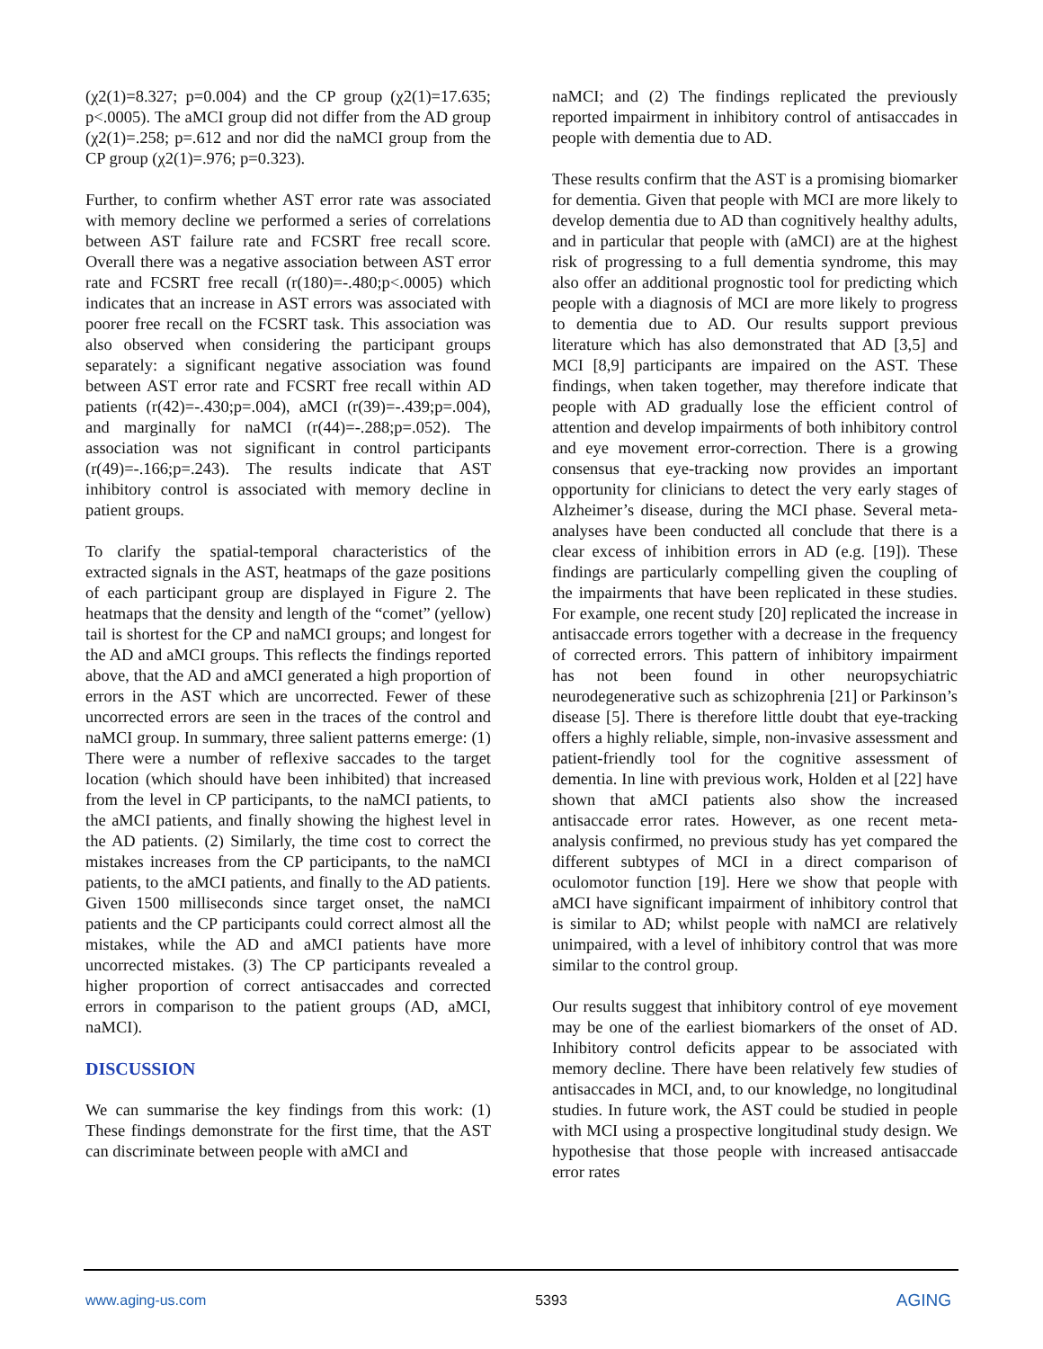(χ2(1)=8.327; p=0.004) and the CP group (χ2(1)=17.635; p<.0005). The aMCI group did not differ from the AD group (χ2(1)=.258; p=.612 and nor did the naMCI group from the CP group (χ2(1)=.976; p=0.323).
Further, to confirm whether AST error rate was associated with memory decline we performed a series of correlations between AST failure rate and FCSRT free recall score. Overall there was a negative association between AST error rate and FCSRT free recall (r(180)=-.480;p<.0005) which indicates that an increase in AST errors was associated with poorer free recall on the FCSRT task. This association was also observed when considering the participant groups separately: a significant negative association was found between AST error rate and FCSRT free recall within AD patients (r(42)=-.430;p=.004), aMCI (r(39)=-.439;p=.004), and marginally for naMCI (r(44)=-.288;p=.052). The association was not significant in control participants (r(49)=-.166;p=.243). The results indicate that AST inhibitory control is associated with memory decline in patient groups.
To clarify the spatial-temporal characteristics of the extracted signals in the AST, heatmaps of the gaze positions of each participant group are displayed in Figure 2. The heatmaps that the density and length of the “comet” (yellow) tail is shortest for the CP and naMCI groups; and longest for the AD and aMCI groups. This reflects the findings reported above, that the AD and aMCI generated a high proportion of errors in the AST which are uncorrected. Fewer of these uncorrected errors are seen in the traces of the control and naMCI group. In summary, three salient patterns emerge: (1) There were a number of reflexive saccades to the target location (which should have been inhibited) that increased from the level in CP participants, to the naMCI patients, to the aMCI patients, and finally showing the highest level in the AD patients. (2) Similarly, the time cost to correct the mistakes increases from the CP participants, to the naMCI patients, to the aMCI patients, and finally to the AD patients. Given 1500 milliseconds since target onset, the naMCI patients and the CP participants could correct almost all the mistakes, while the AD and aMCI patients have more uncorrected mistakes. (3) The CP participants revealed a higher proportion of correct antisaccades and corrected errors in comparison to the patient groups (AD, aMCI, naMCI).
DISCUSSION
We can summarise the key findings from this work: (1) These findings demonstrate for the first time, that the AST can discriminate between people with aMCI and
naMCI; and (2) The findings replicated the previously reported impairment in inhibitory control of antisaccades in people with dementia due to AD.
These results confirm that the AST is a promising biomarker for dementia. Given that people with MCI are more likely to develop dementia due to AD than cognitively healthy adults, and in particular that people with (aMCI) are at the highest risk of progressing to a full dementia syndrome, this may also offer an additional prognostic tool for predicting which people with a diagnosis of MCI are more likely to progress to dementia due to AD. Our results support previous literature which has also demonstrated that AD [3,5] and MCI [8,9] participants are impaired on the AST. These findings, when taken together, may therefore indicate that people with AD gradually lose the efficient control of attention and develop impairments of both inhibitory control and eye movement error-correction. There is a growing consensus that eye-tracking now provides an important opportunity for clinicians to detect the very early stages of Alzheimer’s disease, during the MCI phase. Several meta-analyses have been conducted all conclude that there is a clear excess of inhibition errors in AD (e.g. [19]). These findings are particularly compelling given the coupling of the impairments that have been replicated in these studies. For example, one recent study [20] replicated the increase in antisaccade errors together with a decrease in the frequency of corrected errors. This pattern of inhibitory impairment has not been found in other neuropsychiatric neurodegenerative such as schizophrenia [21] or Parkinson’s disease [5]. There is therefore little doubt that eye-tracking offers a highly reliable, simple, non-invasive assessment and patient-friendly tool for the cognitive assessment of dementia. In line with previous work, Holden et al [22] have shown that aMCI patients also show the increased antisaccade error rates. However, as one recent meta-analysis confirmed, no previous study has yet compared the different subtypes of MCI in a direct comparison of oculomotor function [19]. Here we show that people with aMCI have significant impairment of inhibitory control that is similar to AD; whilst people with naMCI are relatively unimpaired, with a level of inhibitory control that was more similar to the control group.
Our results suggest that inhibitory control of eye movement may be one of the earliest biomarkers of the onset of AD. Inhibitory control deficits appear to be associated with memory decline. There have been relatively few studies of antisaccades in MCI, and, to our knowledge, no longitudinal studies. In future work, the AST could be studied in people with MCI using a prospective longitudinal study design. We hypothesise that those people with increased antisaccade error rates
www.aging-us.com 5393 AGING